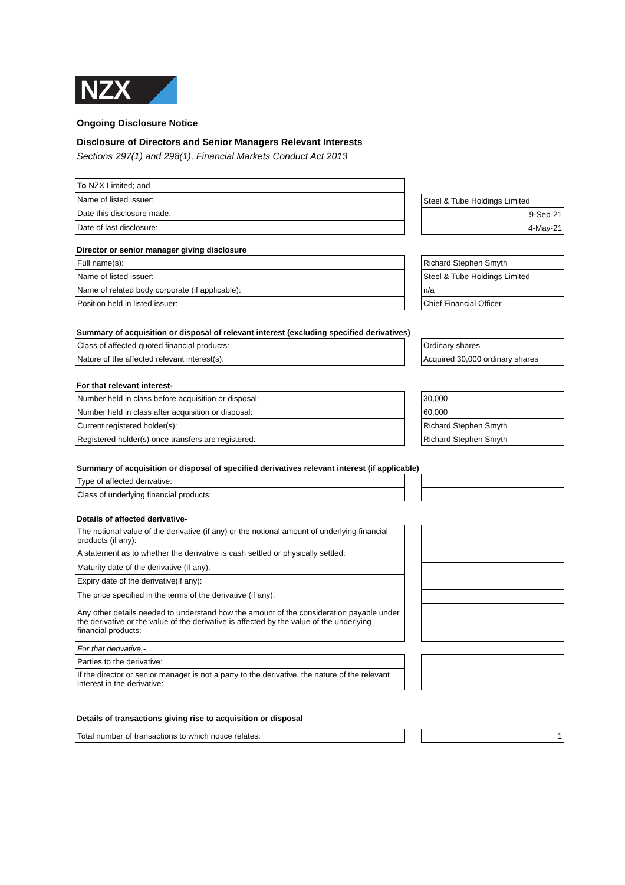NZX
Ongoing Disclosure Notice
Disclosure of Directors and Senior Managers Relevant Interests
Sections 297(1) and 298(1), Financial Markets Conduct Act 2013
| To NZX Limited; and |
| Name of listed issuer: |
| Date this disclosure made: |
| Date of last disclosure: |
| Steel & Tube Holdings Limited |
| 9-Sep-21 |
| 4-May-21 |
Director or senior manager giving disclosure
| Full name(s): |
| Name of listed issuer: |
| Name of related body corporate (if applicable): |
| Position held in listed issuer: |
| Richard Stephen Smyth |
| Steel & Tube Holdings Limited |
| n/a |
| Chief Financial Officer |
Summary of acquisition or disposal of relevant interest (excluding specified derivatives)
| Class of affected quoted financial products: |
| Nature of the affected relevant interest(s): |
| Ordinary shares |
| Acquired 30,000 ordinary shares |
For that relevant interest-
| Number held in class before acquisition or disposal: |
| Number held in class after acquisition or disposal: |
| Current registered holder(s): |
| Registered holder(s) once transfers are registered: |
| 30,000 |
| 60,000 |
| Richard Stephen Smyth |
| Richard Stephen Smyth |
Summary of acquisition or disposal of specified derivatives relevant interest (if applicable)
| Type of affected derivative: |
| Class of underlying financial products: |
Details of affected derivative-
| The notional value of the derivative (if any) or the notional amount of underlying financial products (if any): |
| A statement as to whether the derivative is cash settled or physically settled: |
| Maturity date of the derivative (if any): |
| Expiry date of the derivative(if any): |
| The price specified in the terms of the derivative (if any): |
| Any other details needed to understand how the amount of the consideration payable under the derivative or the value of the derivative is affected by the value of the underlying financial products: |
For that derivative,-
| Parties to the derivative: |
| If the director or senior manager is not a party to the derivative, the nature of the relevant interest in the derivative: |
Details of transactions giving rise to acquisition or disposal
| Total number of transactions to which notice relates: |
| 1 |